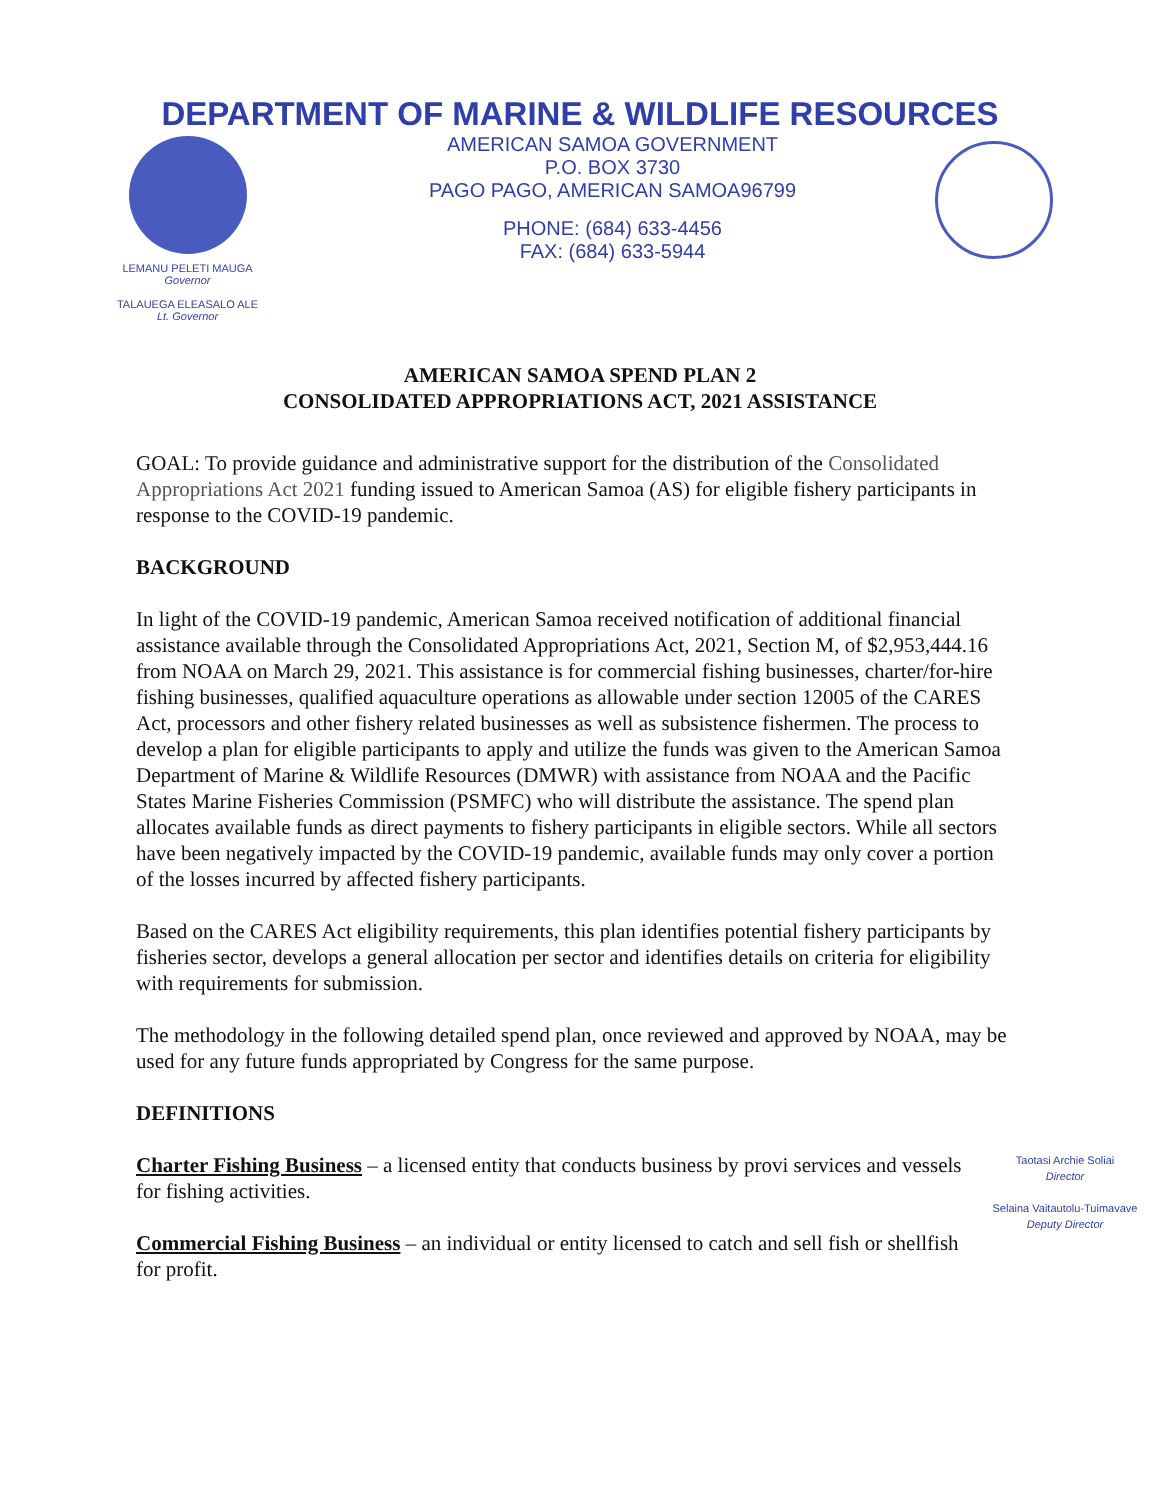DEPARTMENT OF MARINE & WILDLIFE RESOURCES
LEMANU PELETI MAUGA
Governor
TALAUEGA ELEASALO ALE
Lt. Governor
AMERICAN SAMOA GOVERNMENT
P.O. BOX 3730
PAGO PAGO, AMERICAN SAMOA96799
PHONE: (684) 633-4456
FAX: (684) 633-5944
AMERICAN SAMOA SPEND PLAN 2
CONSOLIDATED APPROPRIATIONS ACT, 2021 ASSISTANCE
GOAL: To provide guidance and administrative support for the distribution of the Consolidated Appropriations Act 2021 funding issued to American Samoa (AS) for eligible fishery participants in response to the COVID-19 pandemic.
BACKGROUND
In light of the COVID-19 pandemic, American Samoa received notification of additional financial assistance available through the Consolidated Appropriations Act, 2021, Section M, of $2,953,444.16 from NOAA on March 29, 2021. This assistance is for commercial fishing businesses, charter/for-hire fishing businesses, qualified aquaculture operations as allowable under section 12005 of the CARES Act, processors and other fishery related businesses as well as subsistence fishermen. The process to develop a plan for eligible participants to apply and utilize the funds was given to the American Samoa Department of Marine & Wildlife Resources (DMWR) with assistance from NOAA and the Pacific States Marine Fisheries Commission (PSMFC) who will distribute the assistance. The spend plan allocates available funds as direct payments to fishery participants in eligible sectors. While all sectors have been negatively impacted by the COVID-19 pandemic, available funds may only cover a portion of the losses incurred by affected fishery participants.
Based on the CARES Act eligibility requirements, this plan identifies potential fishery participants by fisheries sector, develops a general allocation per sector and identifies details on criteria for eligibility with requirements for submission.
The methodology in the following detailed spend plan, once reviewed and approved by NOAA, may be used for any future funds appropriated by Congress for the same purpose.
DEFINITIONS
Taotasi Archie Soliai
Director
Selaina Vaitautolu-Tuimavave
Deputy Director
Charter Fishing Business – a licensed entity that conducts business by provi services and vessels for fishing activities.
Commercial Fishing Business – an individual or entity licensed to catch and sell fish or shellfish for profit.